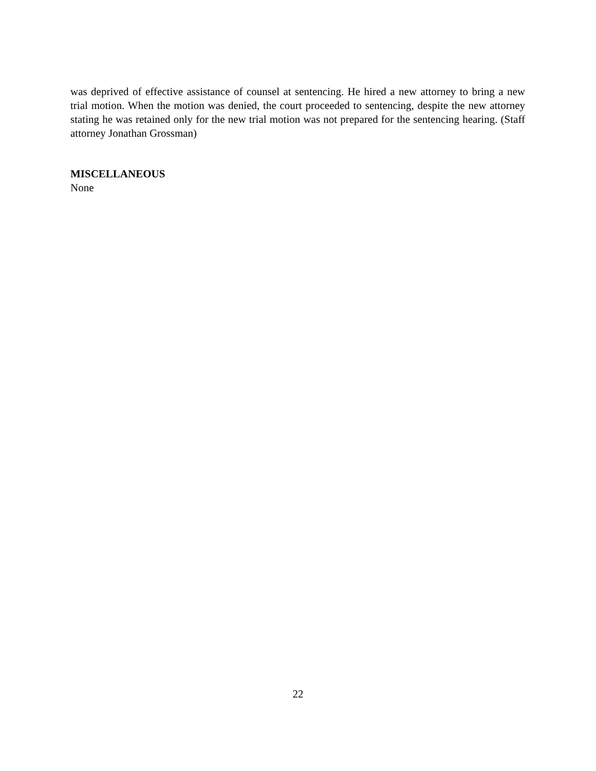was deprived of effective assistance of counsel at sentencing. He hired a new attorney to bring a new trial motion. When the motion was denied, the court proceeded to sentencing, despite the new attorney stating he was retained only for the new trial motion was not prepared for the sentencing hearing. (Staff attorney Jonathan Grossman)
MISCELLANEOUS
None
22